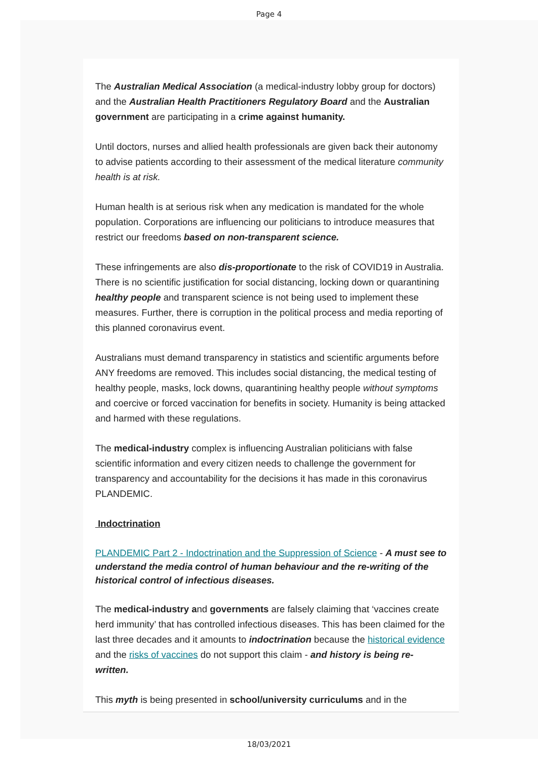Page 4
The Australian Medical Association (a medical-industry lobby group for doctors) and the Australian Health Practitioners Regulatory Board and the Australian government are participating in a crime against humanity.
Until doctors, nurses and allied health professionals are given back their autonomy to advise patients according to their assessment of the medical literature community health is at risk.
Human health is at serious risk when any medication is mandated for the whole population. Corporations are influencing our politicians to introduce measures that restrict our freedoms based on non-transparent science.
These infringements are also dis-proportionate to the risk of COVID19 in Australia. There is no scientific justification for social distancing, locking down or quarantining healthy people and transparent science is not being used to implement these measures. Further, there is corruption in the political process and media reporting of this planned coronavirus event.
Australians must demand transparency in statistics and scientific arguments before ANY freedoms are removed. This includes social distancing, the medical testing of healthy people, masks, lock downs, quarantining healthy people without symptoms and coercive or forced vaccination for benefits in society. Humanity is being attacked and harmed with these regulations.
The medical-industry complex is influencing Australian politicians with false scientific information and every citizen needs to challenge the government for transparency and accountability for the decisions it has made in this coronavirus PLANDEMIC.
Indoctrination
PLANDEMIC Part 2 - Indoctrination and the Suppression of Science - A must see to understand the media control of human behaviour and the re-writing of the historical control of infectious diseases.
The medical-industry and governments are falsely claiming that ‘vaccines create herd immunity’ that has controlled infectious diseases. This has been claimed for the last three decades and it amounts to indoctrination because the historical evidence and the risks of vaccines do not support this claim - and history is being re-written.
This myth is being presented in school/university curriculums and in the
18/03/2021